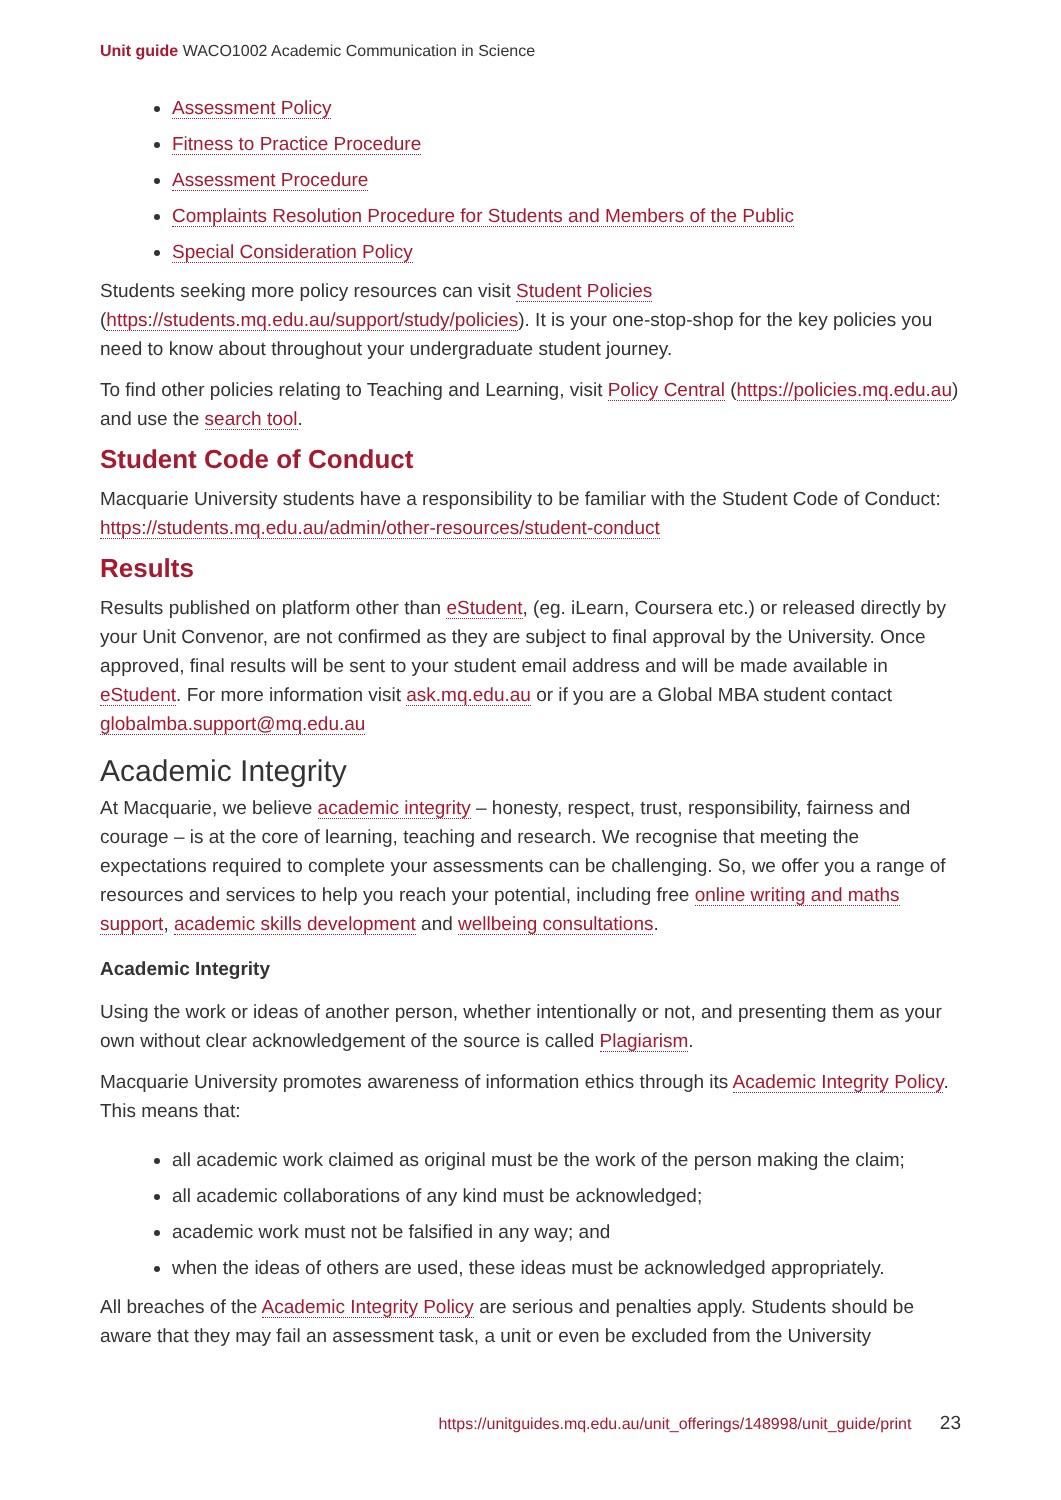Unit guide WACO1002 Academic Communication in Science
Assessment Policy
Fitness to Practice Procedure
Assessment Procedure
Complaints Resolution Procedure for Students and Members of the Public
Special Consideration Policy
Students seeking more policy resources can visit Student Policies (https://students.mq.edu.au/support/study/policies). It is your one-stop-shop for the key policies you need to know about throughout your undergraduate student journey.
To find other policies relating to Teaching and Learning, visit Policy Central (https://policies.mq.edu.au) and use the search tool.
Student Code of Conduct
Macquarie University students have a responsibility to be familiar with the Student Code of Conduct: https://students.mq.edu.au/admin/other-resources/student-conduct
Results
Results published on platform other than eStudent, (eg. iLearn, Coursera etc.) or released directly by your Unit Convenor, are not confirmed as they are subject to final approval by the University. Once approved, final results will be sent to your student email address and will be made available in eStudent. For more information visit ask.mq.edu.au or if you are a Global MBA student contact globalmba.support@mq.edu.au
Academic Integrity
At Macquarie, we believe academic integrity – honesty, respect, trust, responsibility, fairness and courage – is at the core of learning, teaching and research. We recognise that meeting the expectations required to complete your assessments can be challenging. So, we offer you a range of resources and services to help you reach your potential, including free online writing and maths support, academic skills development and wellbeing consultations.
Academic Integrity
Using the work or ideas of another person, whether intentionally or not, and presenting them as your own without clear acknowledgement of the source is called Plagiarism.
Macquarie University promotes awareness of information ethics through its Academic Integrity Policy. This means that:
all academic work claimed as original must be the work of the person making the claim;
all academic collaborations of any kind must be acknowledged;
academic work must not be falsified in any way; and
when the ideas of others are used, these ideas must be acknowledged appropriately.
All breaches of the Academic Integrity Policy are serious and penalties apply. Students should be aware that they may fail an assessment task, a unit or even be excluded from the University
https://unitguides.mq.edu.au/unit_offerings/148998/unit_guide/print 23